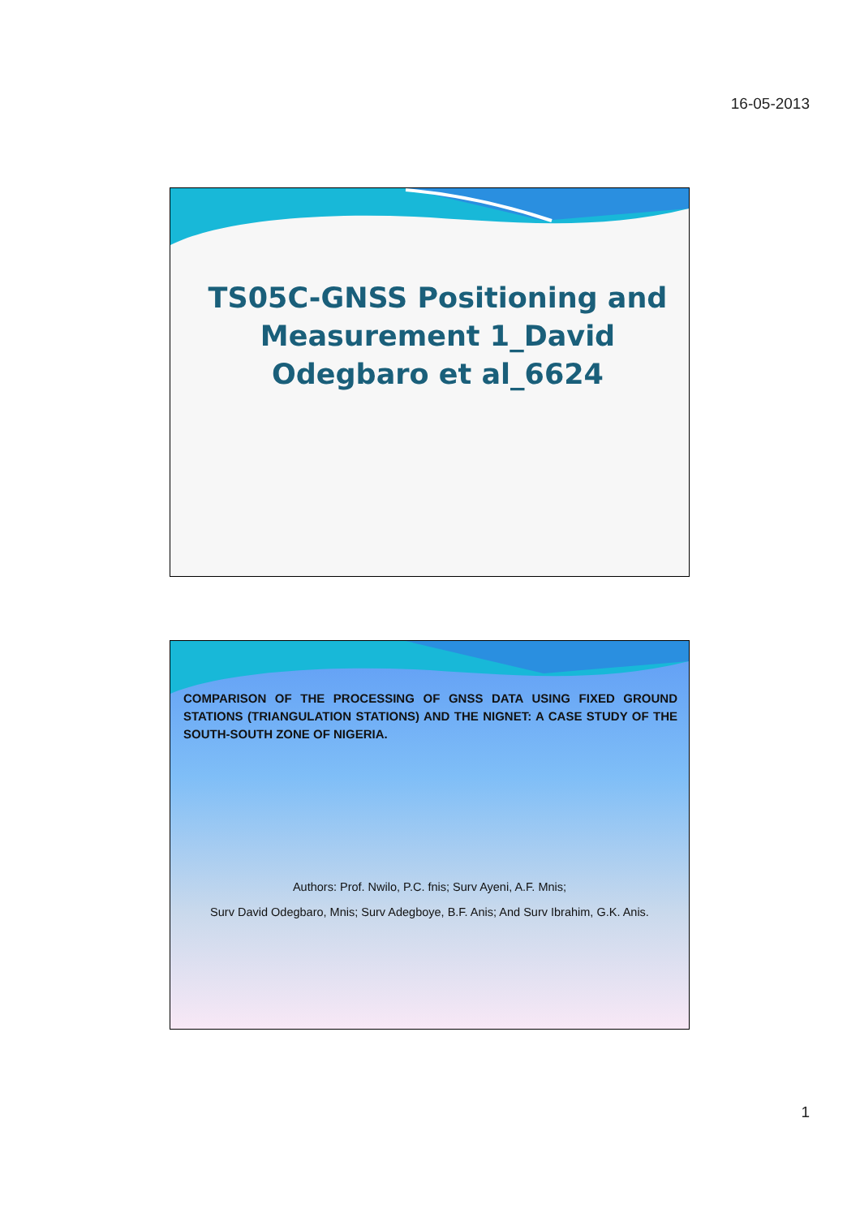16-05-2013
TS05C-GNSS Positioning and Measurement 1_David Odegbaro et al_6624
COMPARISON OF THE PROCESSING OF GNSS DATA USING FIXED GROUND STATIONS (TRIANGULATION STATIONS) AND THE NIGNET: A CASE STUDY OF THE SOUTH-SOUTH ZONE OF NIGERIA.
Authors: Prof. Nwilo, P.C. fnis; Surv Ayeni, A.F. Mnis;
Surv David Odegbaro, Mnis; Surv Adegboye, B.F. Anis; And Surv Ibrahim, G.K. Anis.
1